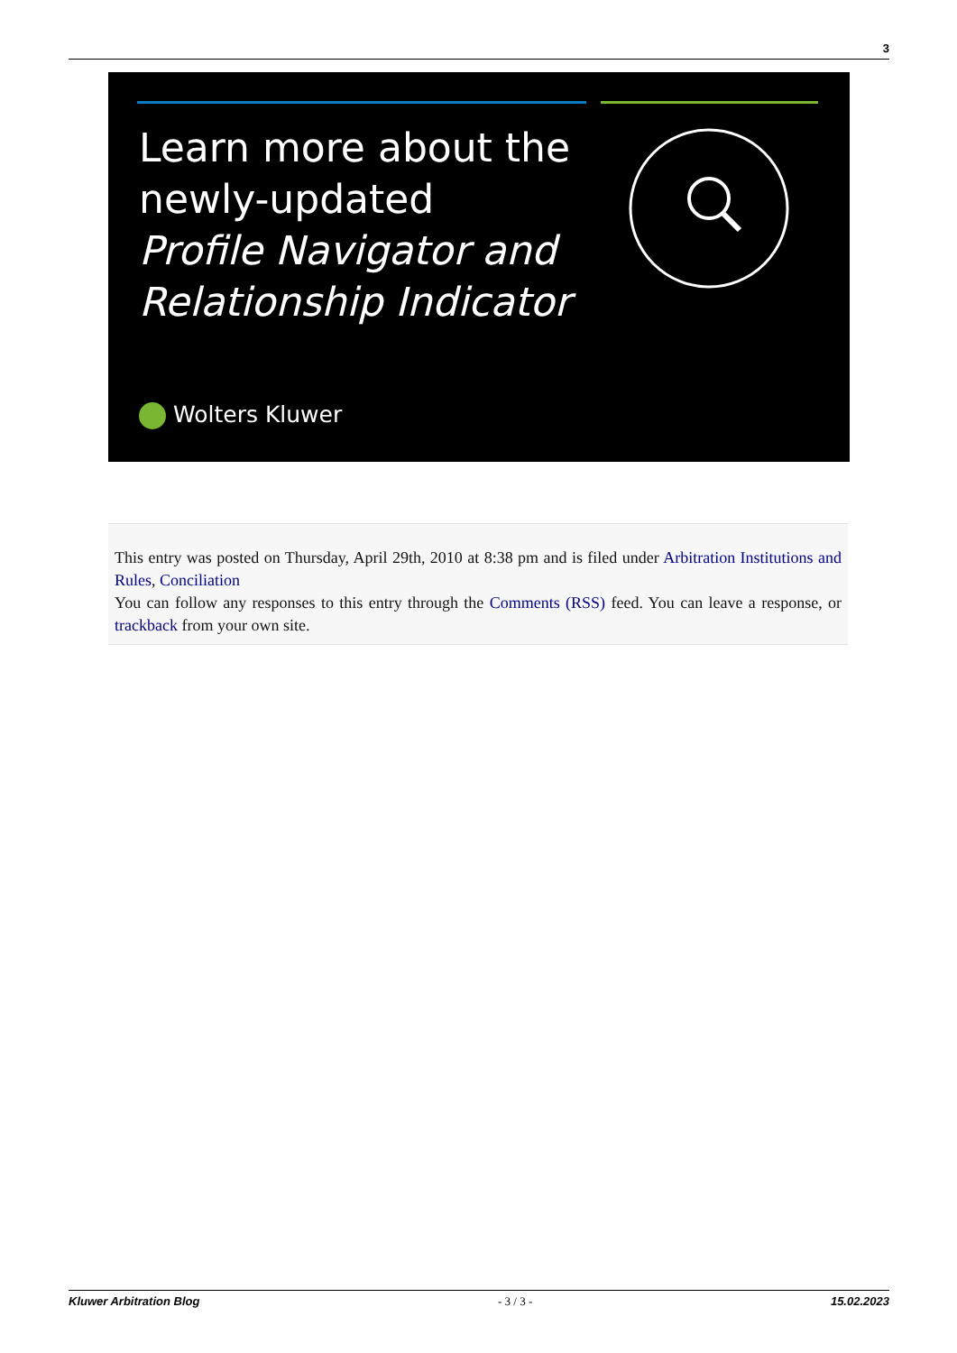3
Learn more about the
newly-updated
Profile Navigator and
Relationship Indicator
Wolters Kluwer
This entry was posted on Thursday, April 29th, 2010 at 8:38 pm and is filed under Arbitration Institutions and Rules, Conciliation
You can follow any responses to this entry through the Comments (RSS) feed. You can leave a response, or trackback from your own site.
Kluwer Arbitration Blog - 3 / 3 - 15.02.2023